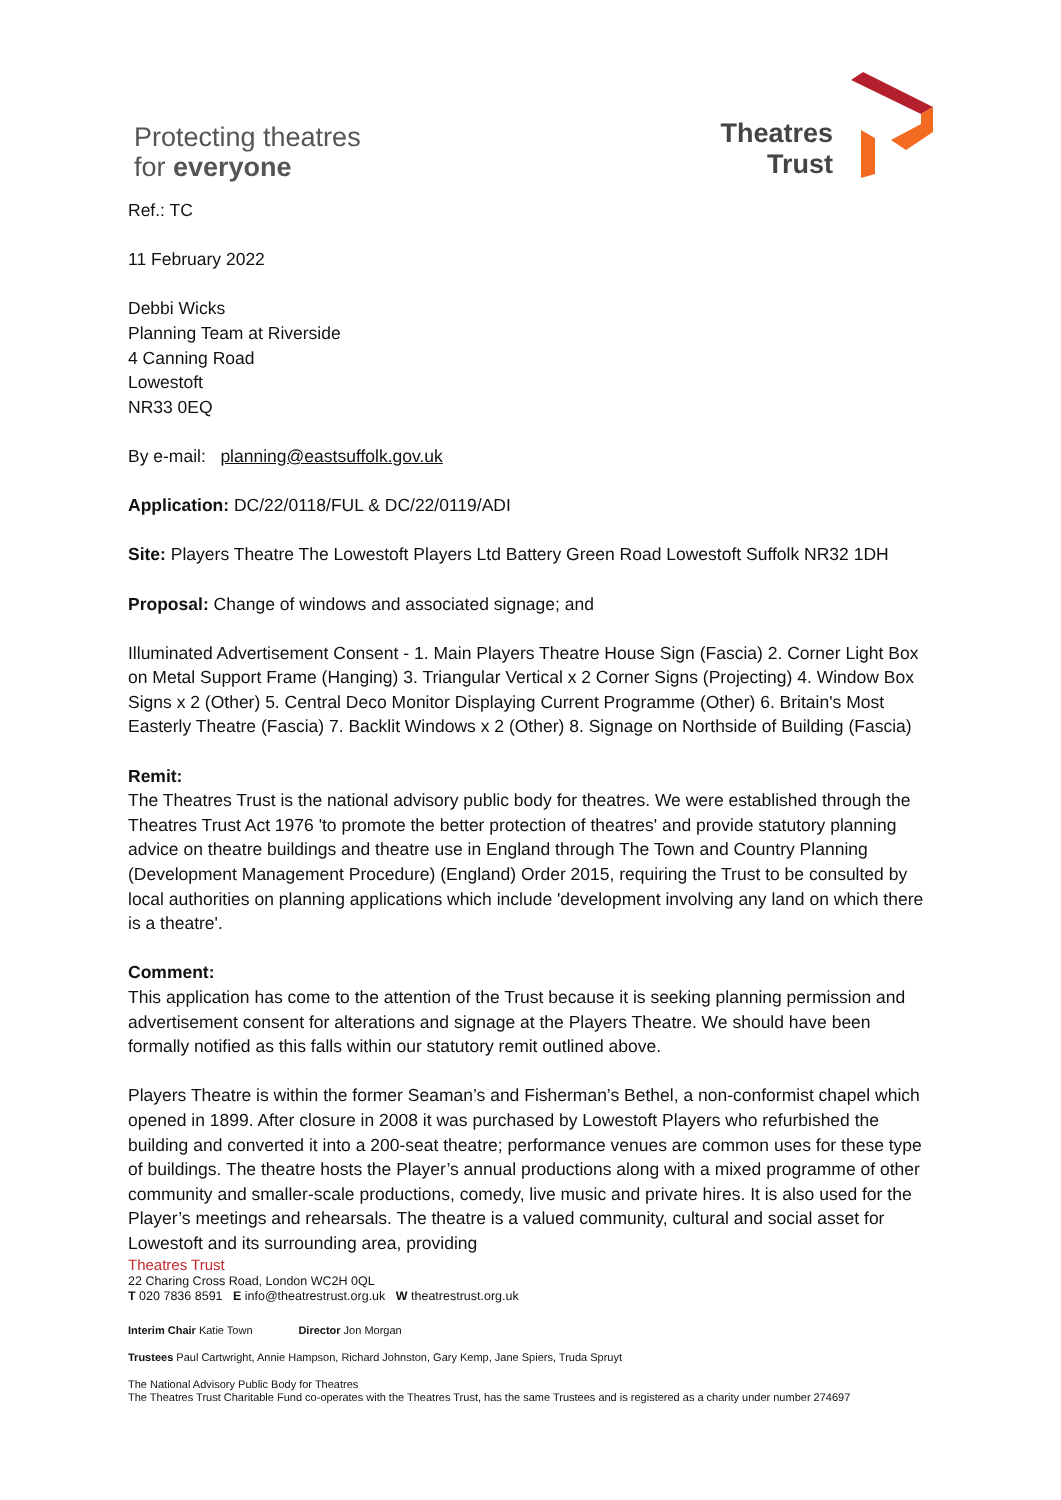Protecting theatres
for everyone
Theatres
Trust
Ref.: TC
11 February 2022
Debbi Wicks
Planning Team at Riverside
4 Canning Road
Lowestoft
NR33 0EQ
By e-mail: planning@eastsuffolk.gov.uk
Application: DC/22/0118/FUL & DC/22/0119/ADI
Site: Players Theatre The Lowestoft Players Ltd Battery Green Road Lowestoft Suffolk NR32 1DH
Proposal: Change of windows and associated signage; and
Illuminated Advertisement Consent - 1. Main Players Theatre House Sign (Fascia) 2. Corner Light Box on Metal Support Frame (Hanging) 3. Triangular Vertical x 2 Corner Signs (Projecting) 4. Window Box Signs x 2 (Other) 5. Central Deco Monitor Displaying Current Programme (Other) 6. Britain's Most Easterly Theatre (Fascia) 7. Backlit Windows x 2 (Other) 8. Signage on Northside of Building (Fascia)
Remit:
The Theatres Trust is the national advisory public body for theatres. We were established through the Theatres Trust Act 1976 'to promote the better protection of theatres' and provide statutory planning advice on theatre buildings and theatre use in England through The Town and Country Planning (Development Management Procedure) (England) Order 2015, requiring the Trust to be consulted by local authorities on planning applications which include 'development involving any land on which there is a theatre'.
Comment:
This application has come to the attention of the Trust because it is seeking planning permission and advertisement consent for alterations and signage at the Players Theatre. We should have been formally notified as this falls within our statutory remit outlined above.
Players Theatre is within the former Seaman’s and Fisherman’s Bethel, a non-conformist chapel which opened in 1899. After closure in 2008 it was purchased by Lowestoft Players who refurbished the building and converted it into a 200-seat theatre; performance venues are common uses for these type of buildings. The theatre hosts the Player’s annual productions along with a mixed programme of other community and smaller-scale productions, comedy, live music and private hires. It is also used for the Player’s meetings and rehearsals. The theatre is a valued community, cultural and social asset for Lowestoft and its surrounding area, providing
Theatres Trust
22 Charing Cross Road, London WC2H 0QL
T 020 7836 8591 E info@theatrestrust.org.uk W theatrestrust.org.uk
Interim Chair Katie Town Director Jon Morgan
Trustees Paul Cartwright, Annie Hampson, Richard Johnston, Gary Kemp, Jane Spiers, Truda Spruyt
The National Advisory Public Body for Theatres
The Theatres Trust Charitable Fund co-operates with the Theatres Trust, has the same Trustees and is registered as a charity under number 274697